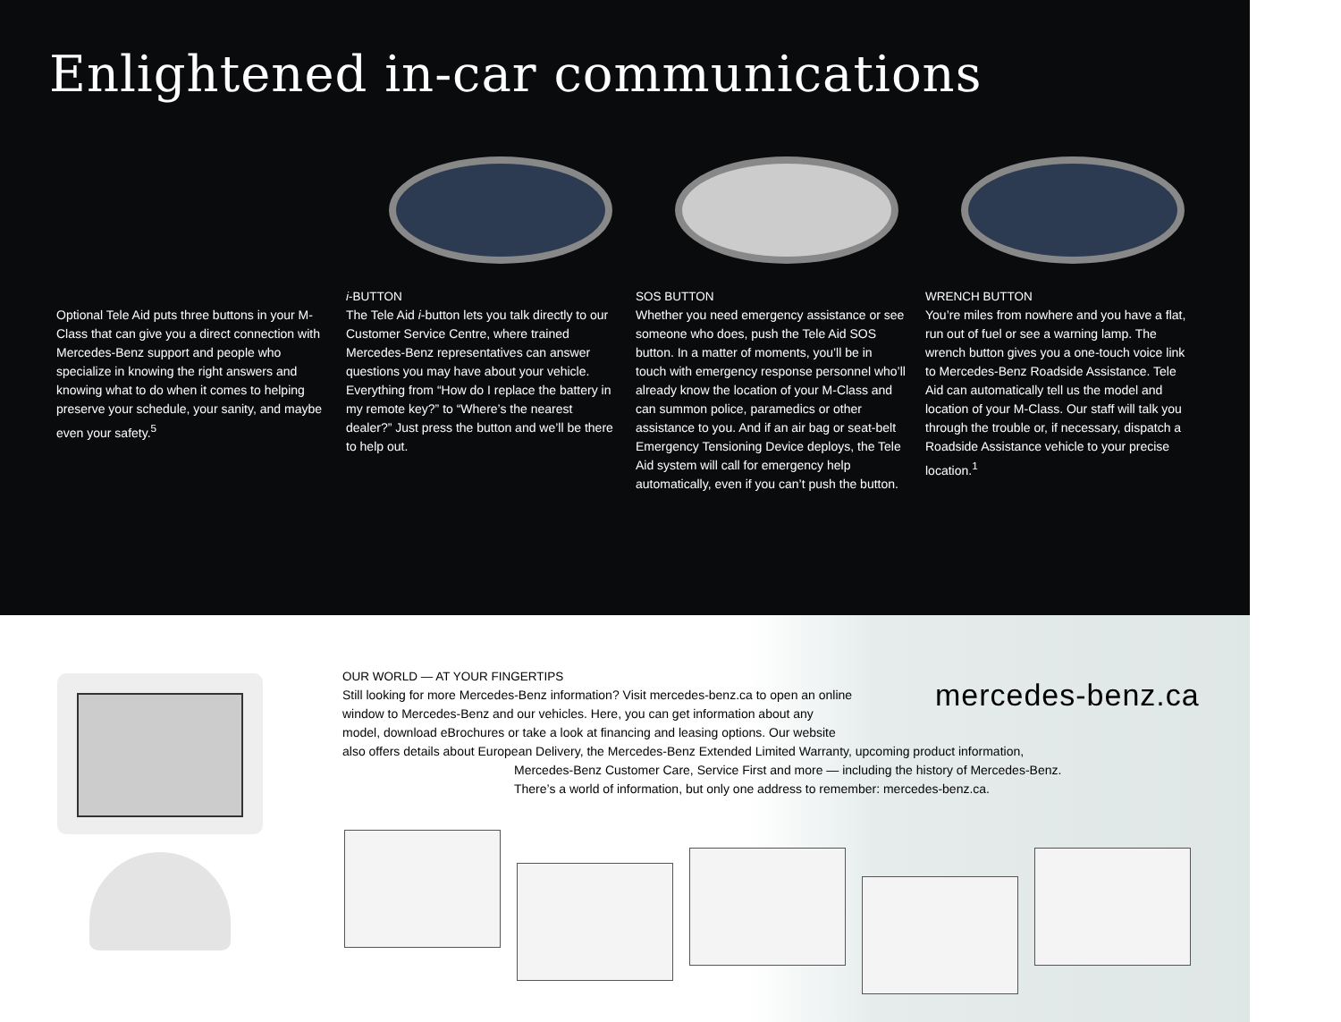Enlightened in-car communications
Optional Tele Aid puts three buttons in your M-Class that can give you a direct connection with Mercedes-Benz support and people who specialize in knowing the right answers and knowing what to do when it comes to helping preserve your schedule, your sanity, and maybe even your safety.<sup>5</sup>
i-BUTTON
The Tele Aid i-button lets you talk directly to our Customer Service Centre, where trained Mercedes-Benz representatives can answer questions you may have about your vehicle. Everything from “How do I replace the battery in my remote key?” to “Where’s the nearest dealer?” Just press the button and we’ll be there to help out.
SOS BUTTON
Whether you need emergency assistance or see someone who does, push the Tele Aid SOS button. In a matter of moments, you’ll be in touch with emergency response personnel who’ll already know the location of your M-Class and can summon police, paramedics or other assistance to you. And if an air bag or seat-belt Emergency Tensioning Device deploys, the Tele Aid system will call for emergency help automatically, even if you can’t push the button.
WRENCH BUTTON
You’re miles from nowhere and you have a flat, run out of fuel or see a warning lamp. The wrench button gives you a one-touch voice link to Mercedes-Benz Roadside Assistance. Tele Aid can automatically tell us the model and location of your M-Class. Our staff will talk you through the trouble or, if necessary, dispatch a Roadside Assistance vehicle to your precise location.<sup>1</sup>
OUR WORLD — AT YOUR FINGERTIPS
Still looking for more Mercedes-Benz information? Visit mercedes-benz.ca to open an online
window to Mercedes-Benz and our vehicles. Here, you can get information about any
model, download eBrochures or take a look at financing and leasing options. Our website
also offers details about European Delivery, the Mercedes-Benz Extended Limited Warranty, upcoming product information,
Mercedes-Benz Customer Care, Service First and more — including the history of Mercedes-Benz.
There’s a world of information, but only one address to remember: mercedes-benz.ca.
mercedes-benz.ca